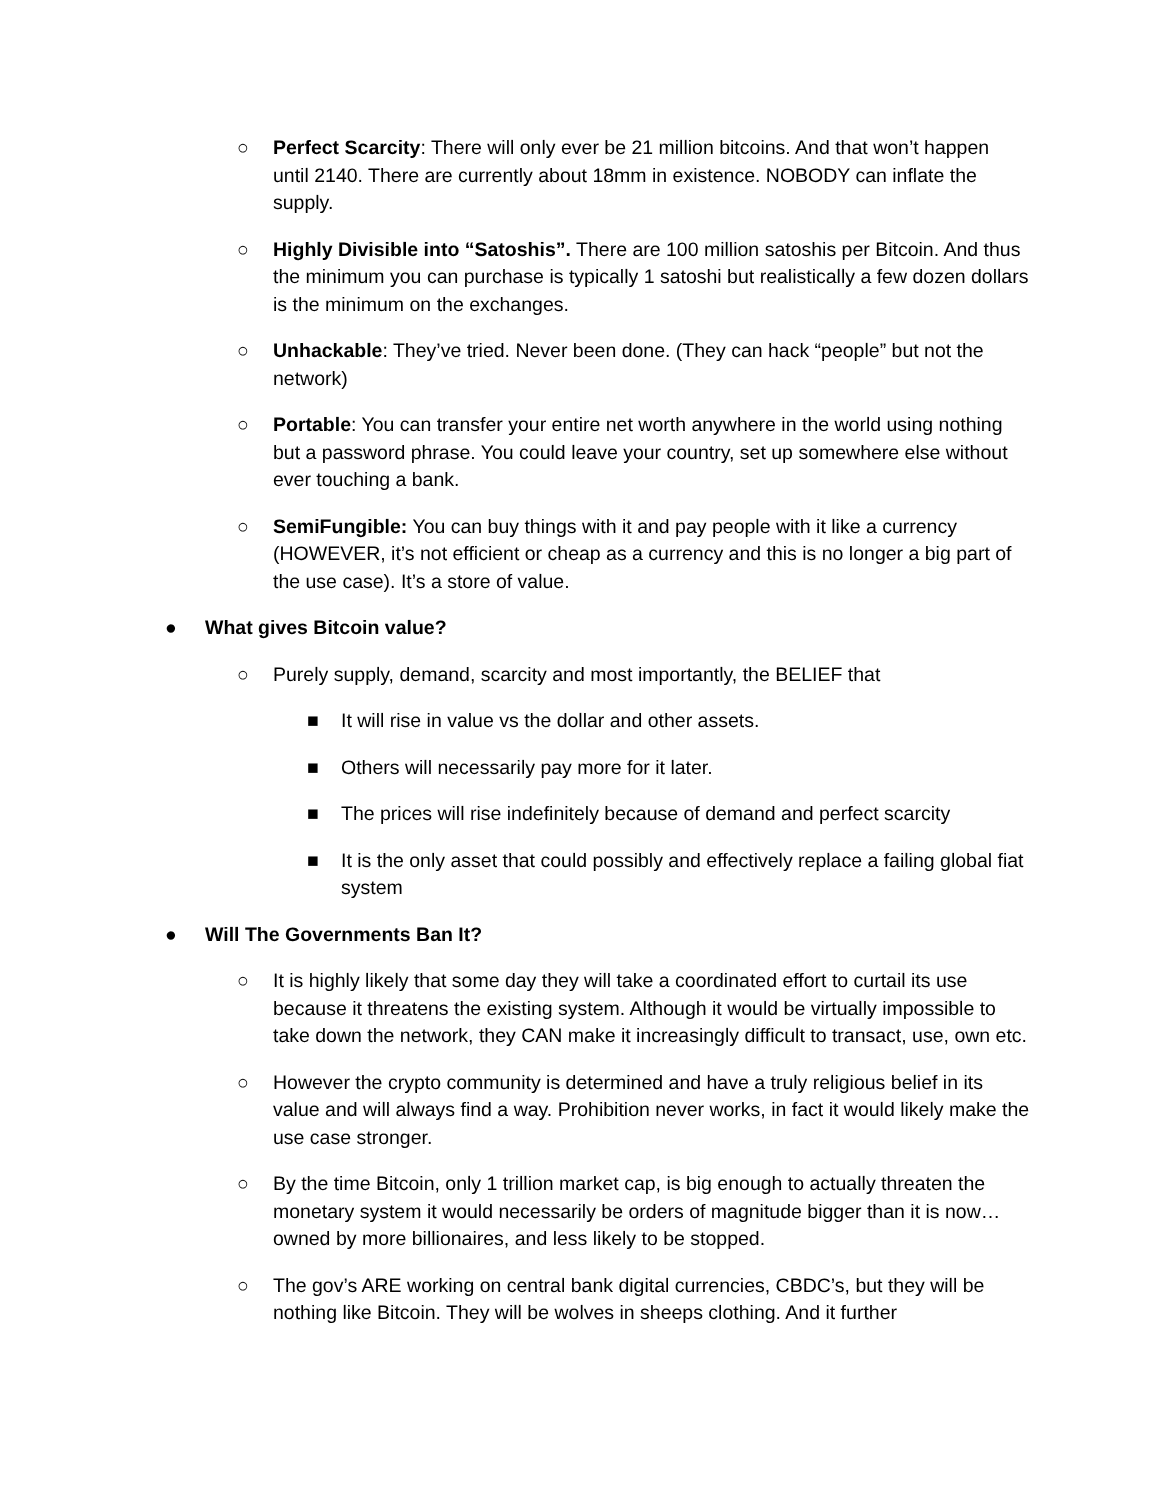○ Perfect Scarcity: There will only ever be 21 million bitcoins. And that won’t happen until 2140. There are currently about 18mm in existence. NOBODY can inflate the supply.
○ Highly Divisible into “Satoshis”. There are 100 million satoshis per Bitcoin. And thus the minimum you can purchase is typically 1 satoshi but realistically a few dozen dollars is the minimum on the exchanges.
○ Unhackable: They’ve tried. Never been done. (They can hack “people” but not the network)
○ Portable: You can transfer your entire net worth anywhere in the world using nothing but a password phrase. You could leave your country, set up somewhere else without ever touching a bank.
○ SemiFungible: You can buy things with it and pay people with it like a currency (HOWEVER, it’s not efficient or cheap as a currency and this is no longer a big part of the use case). It’s a store of value.
● What gives Bitcoin value?
○ Purely supply, demand, scarcity and most importantly, the BELIEF that
■ It will rise in value vs the dollar and other assets.
■ Others will necessarily pay more for it later.
■ The prices will rise indefinitely because of demand and perfect scarcity
■ It is the only asset that could possibly and effectively replace a failing global fiat system
● Will The Governments Ban It?
○ It is highly likely that some day they will take a coordinated effort to curtail its use because it threatens the existing system. Although it would be virtually impossible to take down the network, they CAN make it increasingly difficult to transact, use, own etc.
○ However the crypto community is determined and have a truly religious belief in its value and will always find a way. Prohibition never works, in fact it would likely make the use case stronger.
○ By the time Bitcoin, only 1 trillion market cap, is big enough to actually threaten the monetary system it would necessarily be orders of magnitude bigger than it is now… owned by more billionaires, and less likely to be stopped.
○ The gov’s ARE working on central bank digital currencies, CBDC’s, but they will be nothing like Bitcoin. They will be wolves in sheeps clothing. And it further